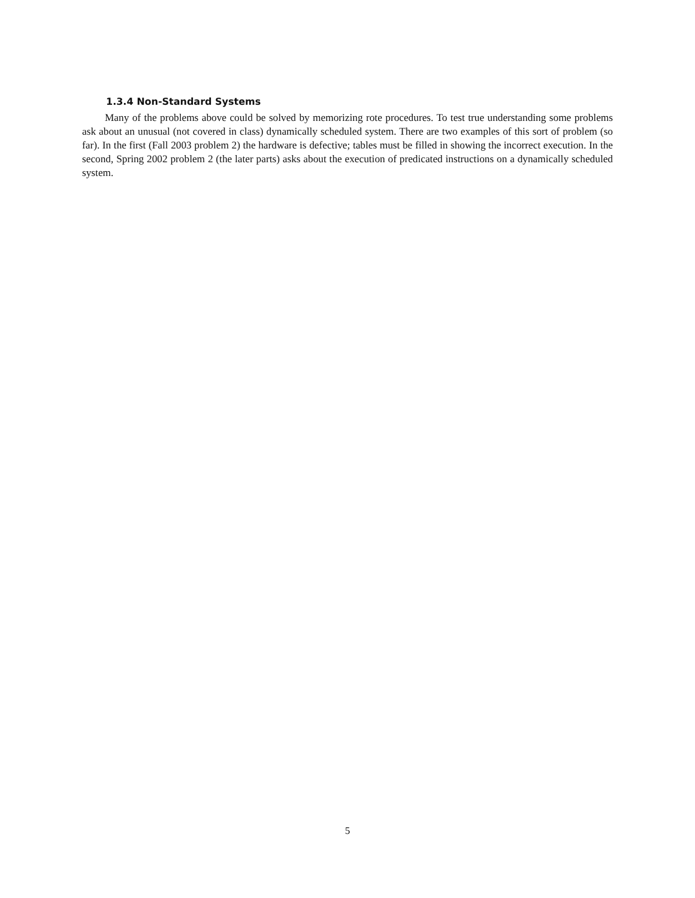1.3.4 Non-Standard Systems
Many of the problems above could be solved by memorizing rote procedures. To test true understanding some problems ask about an unusual (not covered in class) dynamically scheduled system. There are two examples of this sort of problem (so far). In the first (Fall 2003 problem 2) the hardware is defective; tables must be filled in showing the incorrect execution. In the second, Spring 2002 problem 2 (the later parts) asks about the execution of predicated instructions on a dynamically scheduled system.
5